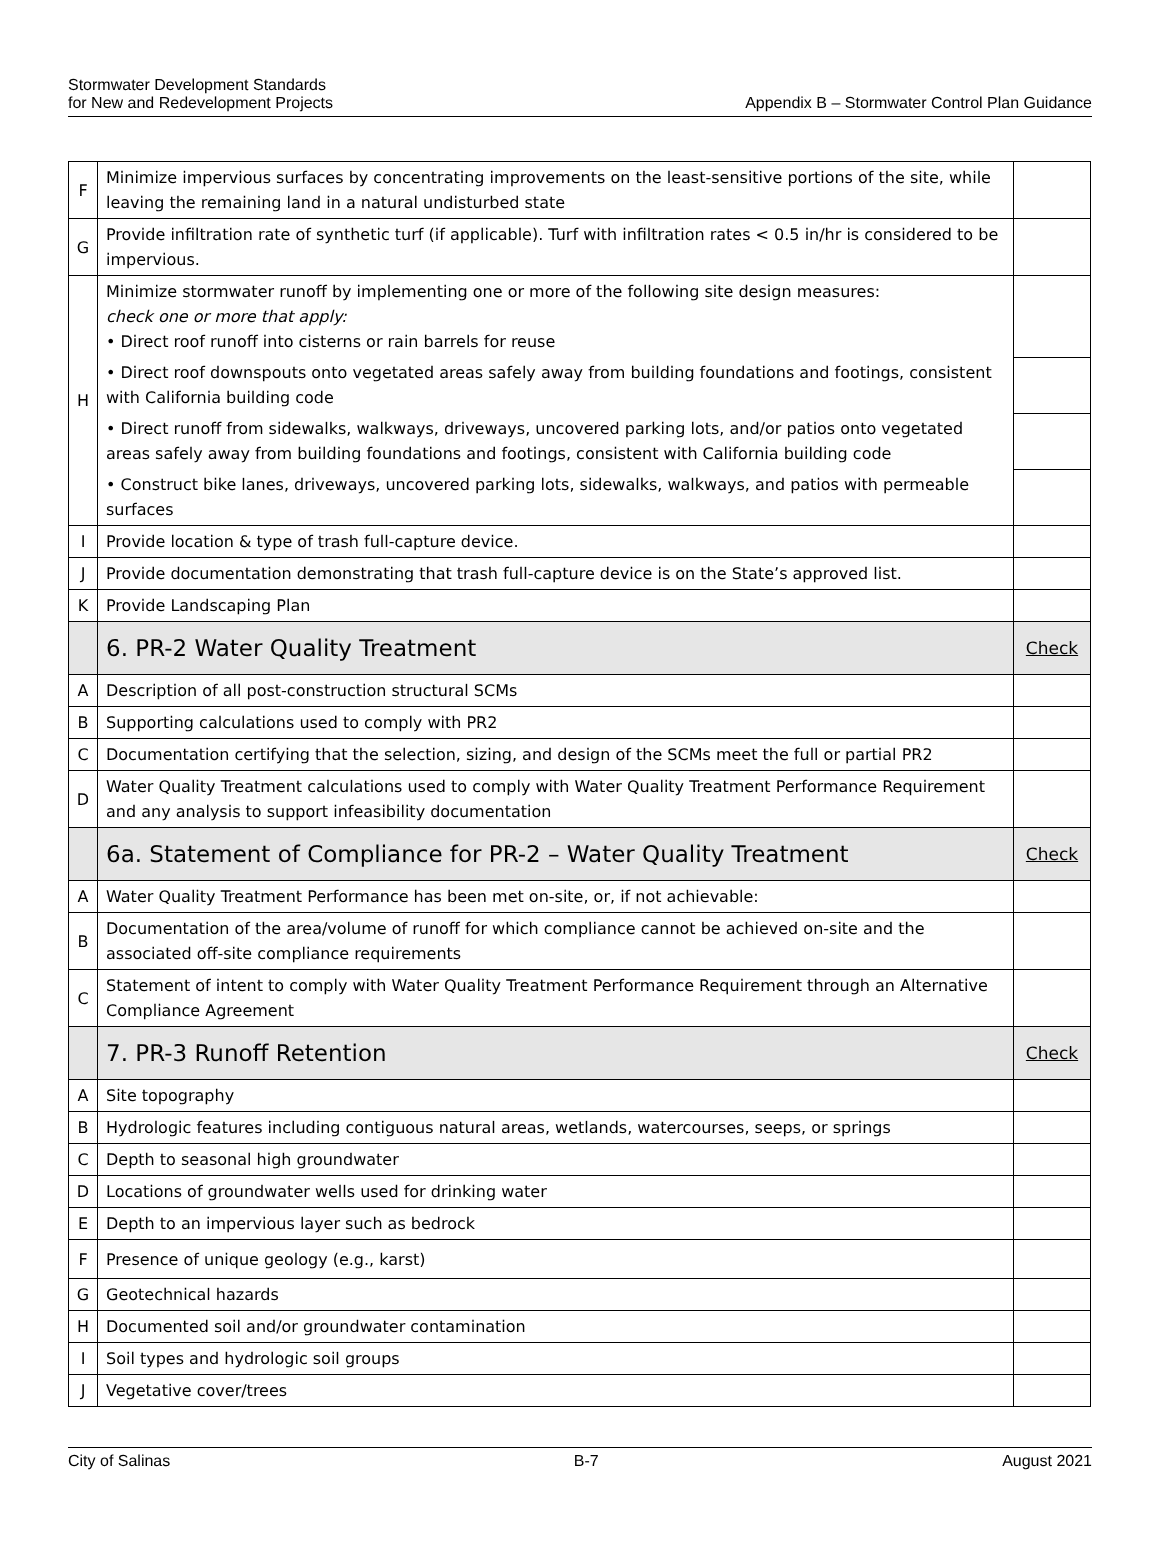Stormwater Development Standards
for New and Redevelopment Projects
Appendix B – Stormwater Control Plan Guidance
| F | Minimize impervious surfaces by concentrating improvements on the least-sensitive portions of the site, while leaving the remaining land in a natural undisturbed state | |
| G | Provide infiltration rate of synthetic turf (if applicable). Turf with infiltration rates < 0.5 in/hr is considered to be impervious. | |
| H | Minimize stormwater runoff by implementing one or more of the following site design measures: check one or more that apply: • Direct roof runoff into cisterns or rain barrels for reuse | |
| | • Direct roof downspouts onto vegetated areas safely away from building foundations and footings, consistent with California building code | |
| | • Direct runoff from sidewalks, walkways, driveways, uncovered parking lots, and/or patios onto vegetated areas safely away from building foundations and footings, consistent with California building code | |
| | • Construct bike lanes, driveways, uncovered parking lots, sidewalks, walkways, and patios with permeable surfaces | |
| I | Provide location & type of trash full-capture device. | |
| J | Provide documentation demonstrating that trash full-capture device is on the State’s approved list. | |
| K | Provide Landscaping Plan | |
| | 6. PR-2 Water Quality Treatment | Check |
| A | Description of all post-construction structural SCMs | |
| B | Supporting calculations used to comply with PR2 | |
| C | Documentation certifying that the selection, sizing, and design of the SCMs meet the full or partial PR2 | |
| D | Water Quality Treatment calculations used to comply with Water Quality Treatment Performance Requirement and any analysis to support infeasibility documentation | |
| | 6a. Statement of Compliance for PR-2 – Water Quality Treatment | Check |
| A | Water Quality Treatment Performance has been met on-site, or, if not achievable: | |
| B | Documentation of the area/volume of runoff for which compliance cannot be achieved on-site and the associated off-site compliance requirements | |
| C | Statement of intent to comply with Water Quality Treatment Performance Requirement through an Alternative Compliance Agreement | |
| | 7. PR-3 Runoff Retention | Check |
| A | Site topography | |
| B | Hydrologic features including contiguous natural areas, wetlands, watercourses, seeps, or springs | |
| C | Depth to seasonal high groundwater | |
| D | Locations of groundwater wells used for drinking water | |
| E | Depth to an impervious layer such as bedrock | |
| F | Presence of unique geology (e.g., karst) | |
| G | Geotechnical hazards | |
| H | Documented soil and/or groundwater contamination | |
| I | Soil types and hydrologic soil groups | |
| J | Vegetative cover/trees | |
City of Salinas B-7 August 2021